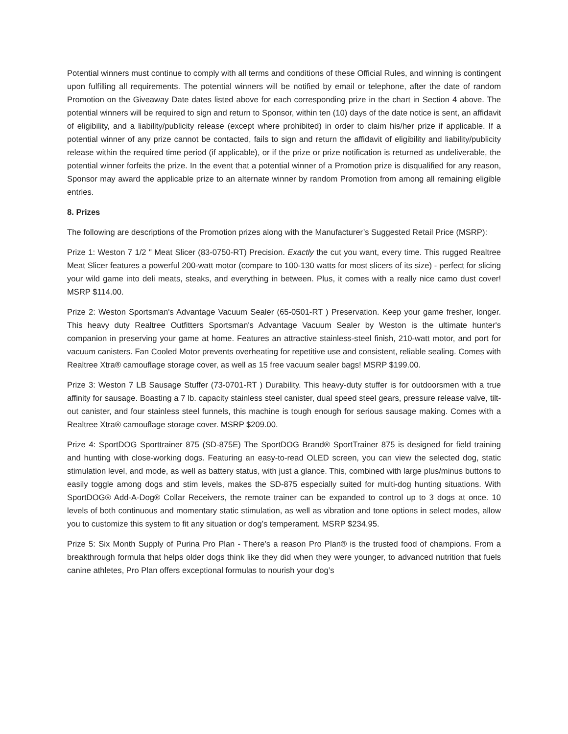Potential winners must continue to comply with all terms and conditions of these Official Rules, and winning is contingent upon fulfilling all requirements. The potential winners will be notified by email or telephone, after the date of random Promotion on the Giveaway Date dates listed above for each corresponding prize in the chart in Section 4 above. The potential winners will be required to sign and return to Sponsor, within ten (10) days of the date notice is sent, an affidavit of eligibility, and a liability/publicity release (except where prohibited) in order to claim his/her prize if applicable. If a potential winner of any prize cannot be contacted, fails to sign and return the affidavit of eligibility and liability/publicity release within the required time period (if applicable), or if the prize or prize notification is returned as undeliverable, the potential winner forfeits the prize. In the event that a potential winner of a Promotion prize is disqualified for any reason, Sponsor may award the applicable prize to an alternate winner by random Promotion from among all remaining eligible entries.
8. Prizes
The following are descriptions of the Promotion prizes along with the Manufacturer’s Suggested Retail Price (MSRP):
Prize 1: Weston 7 1/2 " Meat Slicer (83-0750-RT) Precision. Exactly the cut you want, every time. This rugged Realtree Meat Slicer features a powerful 200-watt motor (compare to 100-130 watts for most slicers of its size) - perfect for slicing your wild game into deli meats, steaks, and everything in between. Plus, it comes with a really nice camo dust cover! MSRP $114.00.
Prize 2: Weston Sportsman's Advantage Vacuum Sealer (65-0501-RT ) Preservation. Keep your game fresher, longer. This heavy duty Realtree Outfitters Sportsman's Advantage Vacuum Sealer by Weston is the ultimate hunter's companion in preserving your game at home. Features an attractive stainless-steel finish, 210-watt motor, and port for vacuum canisters. Fan Cooled Motor prevents overheating for repetitive use and consistent, reliable sealing. Comes with Realtree Xtra® camouflage storage cover, as well as 15 free vacuum sealer bags! MSRP $199.00.
Prize 3: Weston 7 LB Sausage Stuffer (73-0701-RT ) Durability. This heavy-duty stuffer is for outdoorsmen with a true affinity for sausage. Boasting a 7 lb. capacity stainless steel canister, dual speed steel gears, pressure release valve, tilt-out canister, and four stainless steel funnels, this machine is tough enough for serious sausage making. Comes with a Realtree Xtra® camouflage storage cover. MSRP $209.00.
Prize 4: SportDOG Sporttrainer 875 (SD-875E) The SportDOG Brand® SportTrainer 875 is designed for field training and hunting with close-working dogs. Featuring an easy-to-read OLED screen, you can view the selected dog, static stimulation level, and mode, as well as battery status, with just a glance. This, combined with large plus/minus buttons to easily toggle among dogs and stim levels, makes the SD-875 especially suited for multi-dog hunting situations. With SportDOG® Add-A-Dog® Collar Receivers, the remote trainer can be expanded to control up to 3 dogs at once. 10 levels of both continuous and momentary static stimulation, as well as vibration and tone options in select modes, allow you to customize this system to fit any situation or dog’s temperament. MSRP $234.95.
Prize 5: Six Month Supply of Purina Pro Plan - There’s a reason Pro Plan® is the trusted food of champions. From a breakthrough formula that helps older dogs think like they did when they were younger, to advanced nutrition that fuels canine athletes, Pro Plan offers exceptional formulas to nourish your dog’s